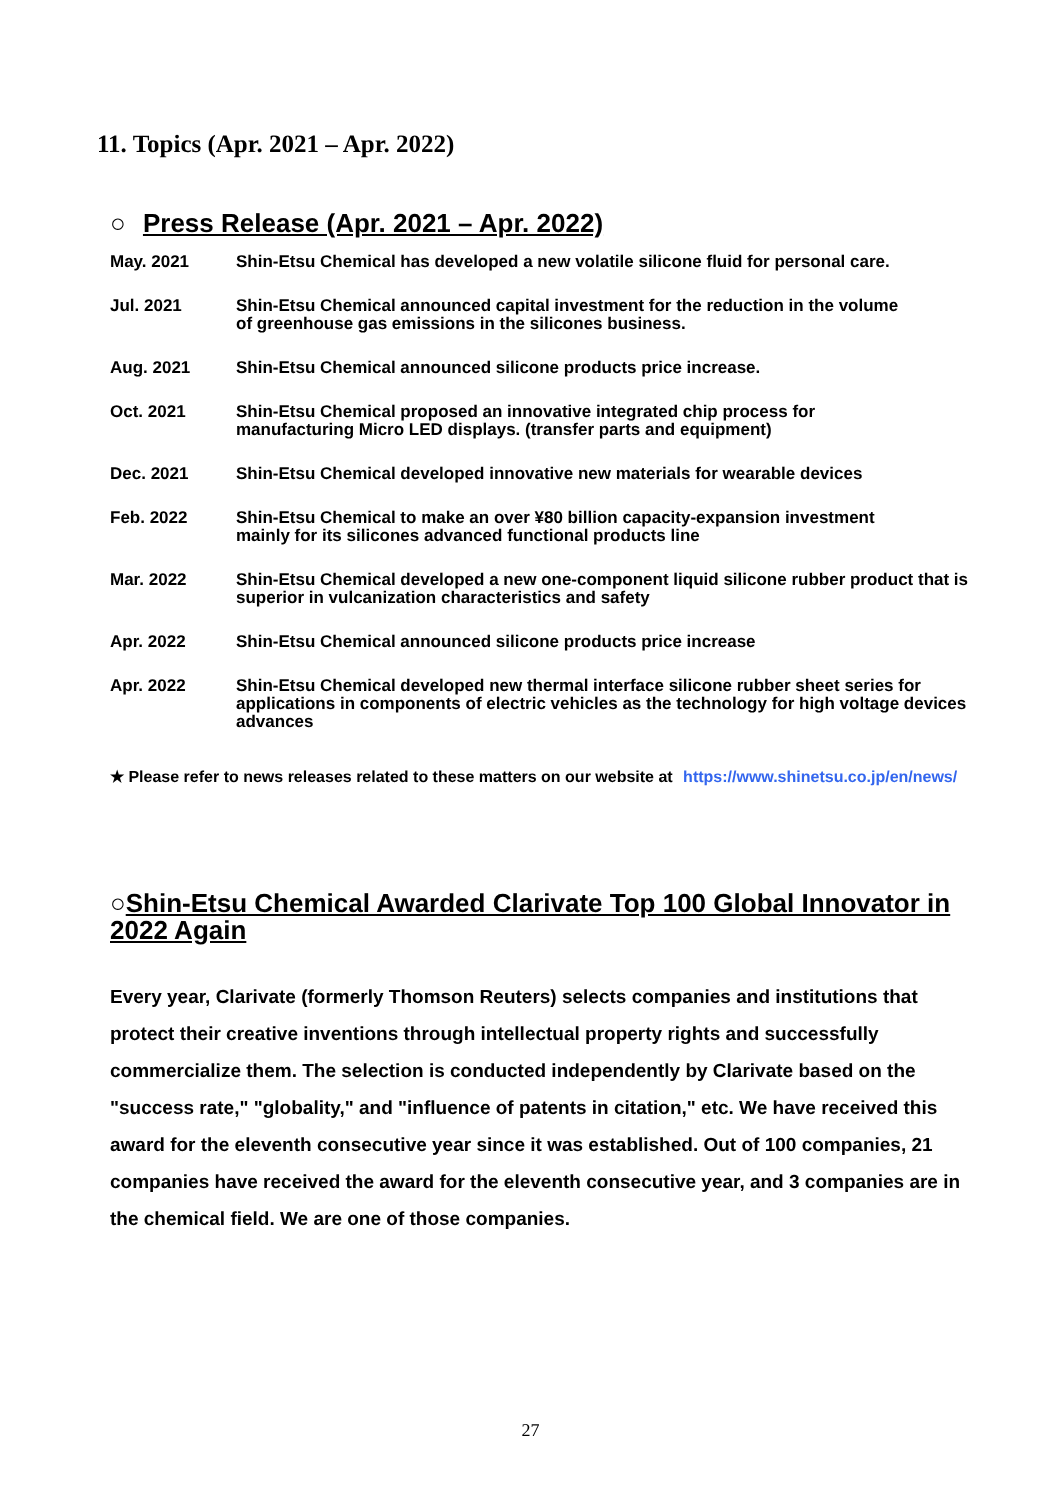11. Topics (Apr. 2021 – Apr. 2022)
○ Press Release (Apr. 2021 – Apr. 2022)
May. 2021 Shin-Etsu Chemical has developed a new volatile silicone fluid for personal care.
Jul. 2021 Shin-Etsu Chemical announced capital investment for the reduction in the volume
of greenhouse gas emissions in the silicones business.
Aug. 2021 Shin-Etsu Chemical announced silicone products price increase.
Oct. 2021 Shin-Etsu Chemical proposed an innovative integrated chip process for
manufacturing Micro LED displays. (transfer parts and equipment)
Dec. 2021 Shin-Etsu Chemical developed innovative new materials for wearable devices
Feb. 2022 Shin-Etsu Chemical to make an over ¥80 billion capacity-expansion investment
mainly for its silicones advanced functional products line
Mar. 2022 Shin-Etsu Chemical developed a new one-component liquid silicone rubber product that is superior in vulcanization characteristics and safety
Apr. 2022 Shin-Etsu Chemical announced silicone products price increase
Apr. 2022 Shin-Etsu Chemical developed new thermal interface silicone rubber sheet series for applications in components of electric vehicles as the technology for high voltage devices advances
★ Please refer to news releases related to these matters on our website at https://www.shinetsu.co.jp/en/news/
○Shin-Etsu Chemical Awarded Clarivate Top 100 Global Innovator in 2022 Again
Every year, Clarivate (formerly Thomson Reuters) selects companies and institutions that protect their creative inventions through intellectual property rights and successfully commercialize them. The selection is conducted independently by Clarivate based on the "success rate," "globality," and "influence of patents in citation," etc. We have received this award for the eleventh consecutive year since it was established. Out of 100 companies, 21 companies have received the award for the eleventh consecutive year, and 3 companies are in the chemical field. We are one of those companies.
27